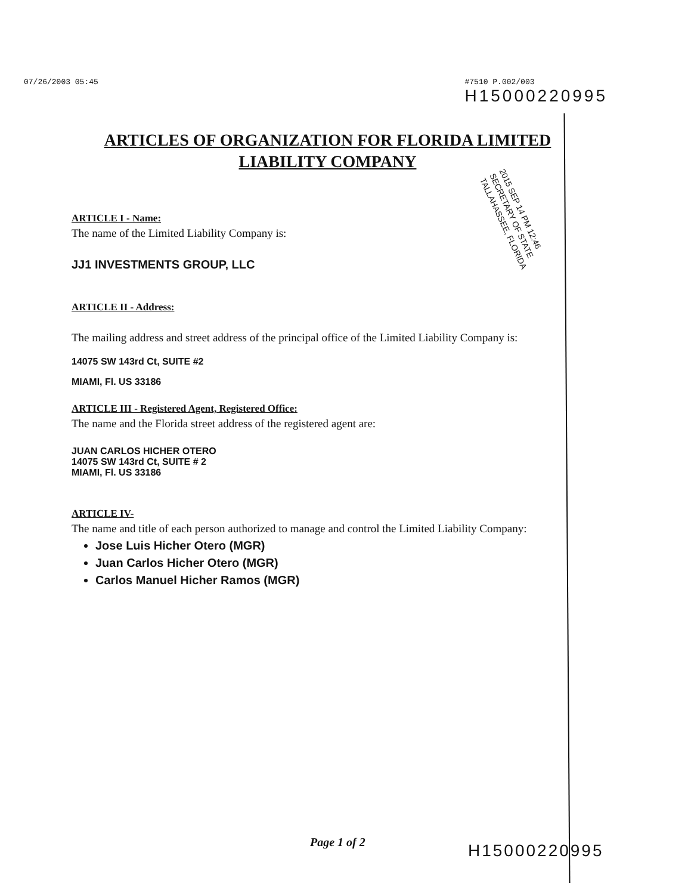07/26/2003 05:45 #7510 P.002/003
H15000220995
ARTICLES OF ORGANIZATION FOR FLORIDA LIMITED LIABILITY COMPANY
2015 SEP 14 PM 12:46
SECRETARY OF STATE
TALLAHASSEE, FLORIDA
ARTICLE I - Name:
The name of the Limited Liability Company is:
JJ1 INVESTMENTS GROUP, LLC
ARTICLE II - Address:
The mailing address and street address of the principal office of the Limited Liability Company is:
14075 SW 143rd Ct, SUITE #2
MIAMI, Fl. US 33186
ARTICLE III - Registered Agent, Registered Office:
The name and the Florida street address of the registered agent are:
JUAN CARLOS HICHER OTERO
14075 SW 143rd Ct, SUITE # 2
MIAMI, Fl. US 33186
ARTICLE IV-
The name and title of each person authorized to manage and control the Limited Liability Company:
Jose Luis Hicher Otero (MGR)
Juan Carlos Hicher Otero (MGR)
Carlos Manuel Hicher Ramos (MGR)
Page 1 of 2 H15000220995